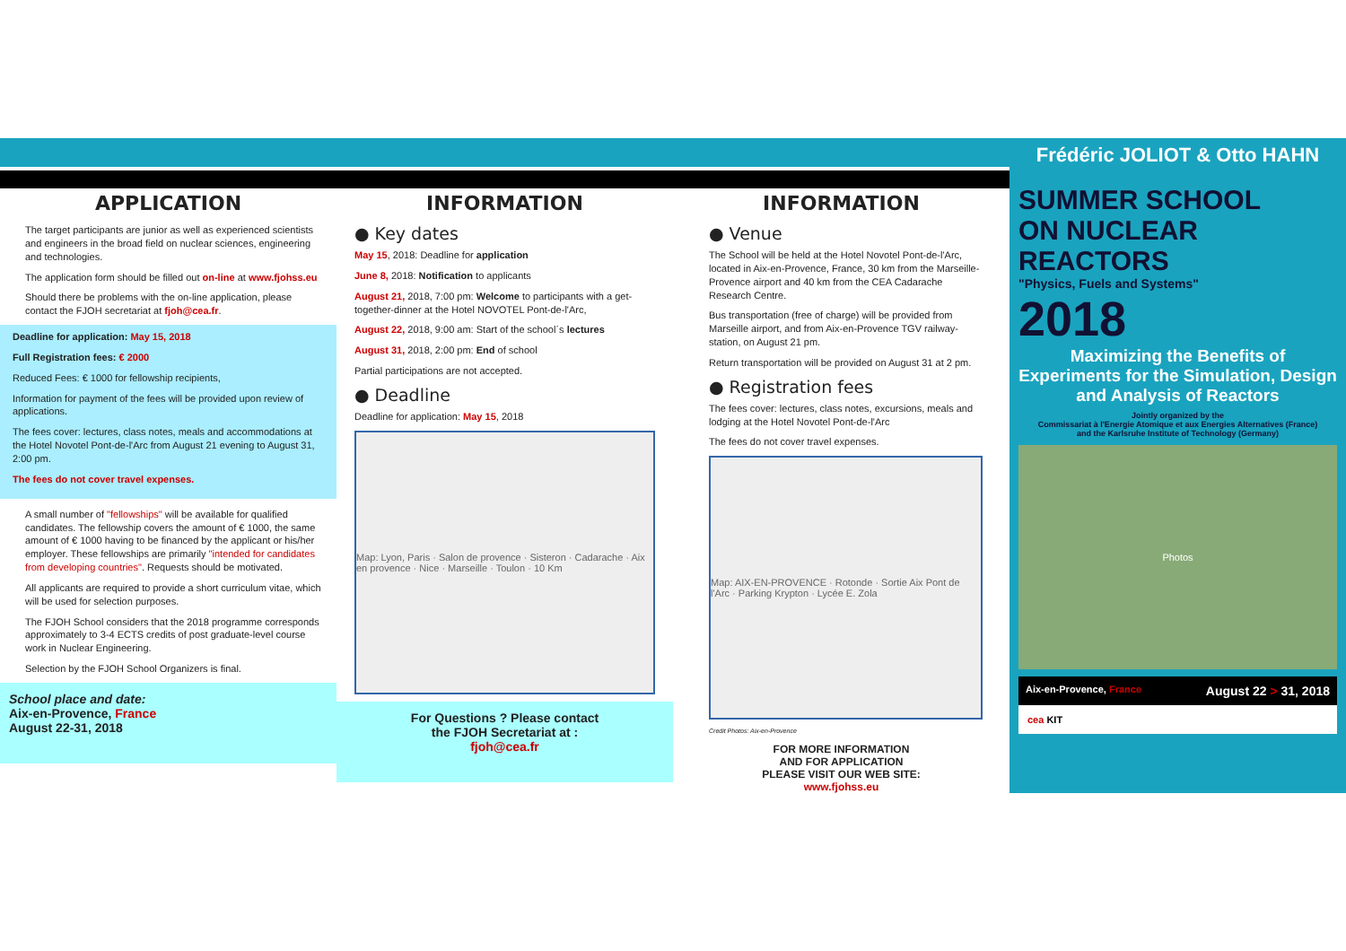APPLICATION
The target participants are junior as well as experienced scientists and engineers in the broad field on nuclear sciences, engineering and technologies.
The application form should be filled out on-line at www.fjohss.eu
Should there be problems with the on-line application, please contact the FJOH secretariat at fjoh@cea.fr.
Deadline for application: May 15, 2018
Full Registration fees: € 2000
Reduced Fees: € 1000 for fellowship recipients,
Information for payment of the fees will be provided upon review of applications.
The fees cover: lectures, class notes, meals and accommodations at the Hotel Novotel Pont-de-l'Arc from August 21 evening to August 31, 2:00 pm.
The fees do not cover travel expenses.
A small number of "fellowships" will be available for qualified candidates. The fellowship covers the amount of € 1000, the same amount of € 1000 having to be financed by the applicant or his/her employer. These fellowships are primarily "intended for candidates from developing countries". Requests should be motivated.
All applicants are required to provide a short curriculum vitae, which will be used for selection purposes.
The FJOH School considers that the 2018 programme corresponds approximately to 3-4 ECTS credits of post graduate-level course work in Nuclear Engineering.
Selection by the FJOH School Organizers is final.
School place and date:
Aix-en-Provence, France
August 22-31, 2018
INFORMATION
● Key dates
May 15, 2018: Deadline for application
June 8, 2018: Notification to applicants
August 21, 2018, 7:00 pm: Welcome to participants with a get-together-dinner at the Hotel NOVOTEL Pont-de-l'Arc,
August 22, 2018, 9:00 am: Start of the school´s lectures
August 31, 2018, 2:00 pm: End of school
Partial participations are not accepted.
● Deadline
Deadline for application: May 15, 2018
Map: Lyon, Paris · Salon de provence · Sisteron · Cadarache · Aix en provence · Nice · Marseille · Toulon · 10 Km
For Questions ? Please contact
the FJOH Secretariat at :
fjoh@cea.fr
INFORMATION
● Venue
The School will be held at the Hotel Novotel Pont-de-l'Arc, located in Aix-en-Provence, France, 30 km from the Marseille-Provence airport and 40 km from the CEA Cadarache Research Centre.
Bus transportation (free of charge) will be provided from Marseille airport, and from Aix-en-Provence TGV railway-station, on August 21 pm.
Return transportation will be provided on August 31 at 2 pm.
● Registration fees
The fees cover: lectures, class notes, excursions, meals and lodging at the Hotel Novotel Pont-de-l'Arc
The fees do not cover travel expenses.
Map: AIX-EN-PROVENCE · Rotonde · Sortie Aix Pont de l'Arc · Parking Krypton · Lycée E. Zola
Credit Photos: Aix-en-Provence
FOR MORE INFORMATION
AND FOR APPLICATION
PLEASE VISIT OUR WEB SITE:
www.fjohss.eu
Frédéric JOLIOT & Otto HAHN
SUMMER SCHOOL
ON NUCLEAR
REACTORS
"Physics, Fuels and Systems"
2018
Maximizing the Benefits of Experiments for the Simulation, Design and Analysis of Reactors
Jointly organized by the
Commissariat à l'Energie Atomique et aux Energies Alternatives (France)
and the Karlsruhe Institute of Technology (Germany)
Photos
Aix-en-Provence, France August 22 > 31, 2018
cea KIT